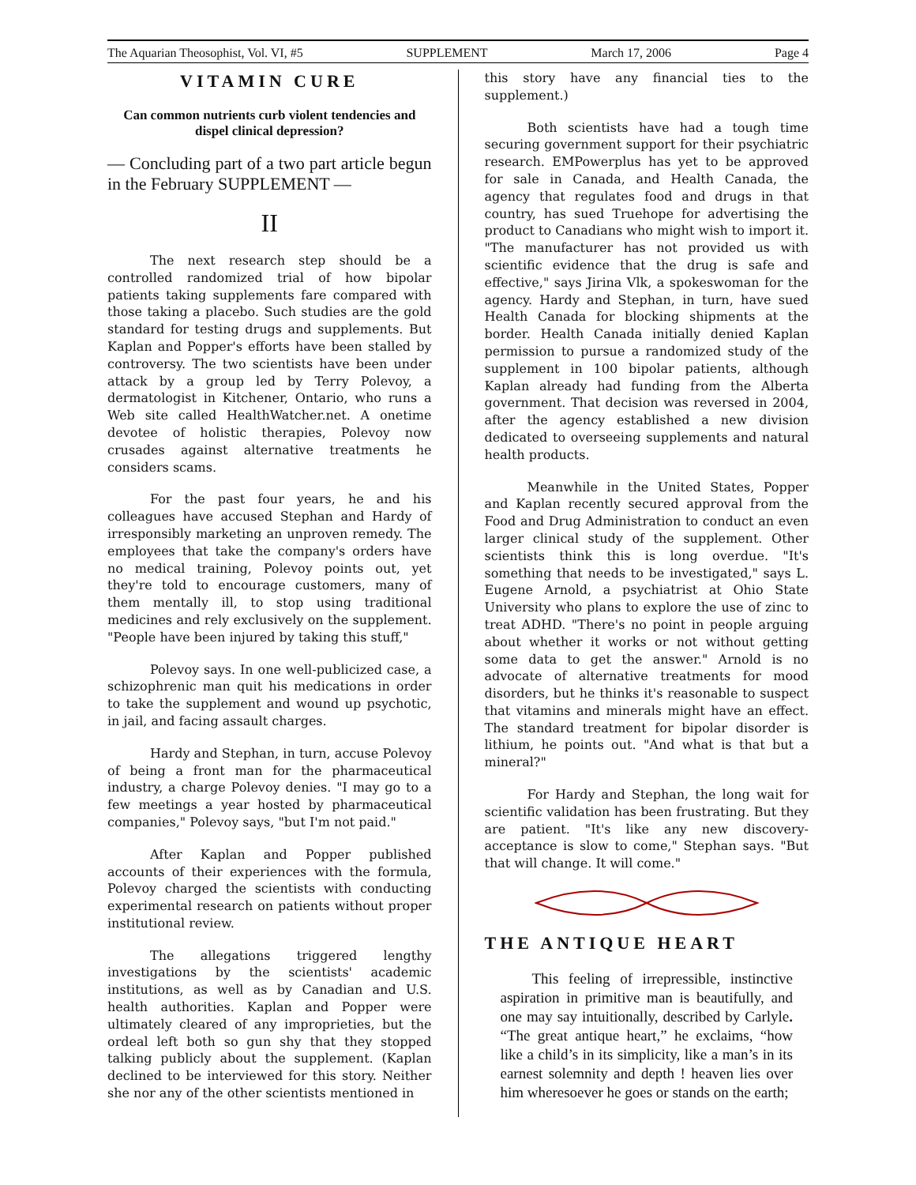The Aquarian Theosophist, Vol. VI, #5 SUPPLEMENT March 17, 2006 Page 4
VITAMIN CURE
Can common nutrients curb violent tendencies and dispel clinical depression?
— Concluding part of a two part article begun in the February SUPPLEMENT —
II
The next research step should be a controlled randomized trial of how bipolar patients taking supplements fare compared with those taking a placebo. Such studies are the gold standard for testing drugs and supplements. But Kaplan and Popper's efforts have been stalled by controversy. The two scientists have been under attack by a group led by Terry Polevoy, a dermatologist in Kitchener, Ontario, who runs a Web site called HealthWatcher.net. A onetime devotee of holistic therapies, Polevoy now crusades against alternative treatments he considers scams.
For the past four years, he and his colleagues have accused Stephan and Hardy of irresponsibly marketing an unproven remedy. The employees that take the company's orders have no medical training, Polevoy points out, yet they're told to encourage customers, many of them mentally ill, to stop using traditional medicines and rely exclusively on the supplement. "People have been injured by taking this stuff,"
Polevoy says. In one well-publicized case, a schizophrenic man quit his medications in order to take the supplement and wound up psychotic, in jail, and facing assault charges.
Hardy and Stephan, in turn, accuse Polevoy of being a front man for the pharmaceutical industry, a charge Polevoy denies. "I may go to a few meetings a year hosted by pharmaceutical companies," Polevoy says, "but I'm not paid."
After Kaplan and Popper published accounts of their experiences with the formula, Polevoy charged the scientists with conducting experimental research on patients without proper institutional review.
The allegations triggered lengthy investigations by the scientists' academic institutions, as well as by Canadian and U.S. health authorities. Kaplan and Popper were ultimately cleared of any improprieties, but the ordeal left both so gun shy that they stopped talking publicly about the supplement. (Kaplan declined to be interviewed for this story. Neither she nor any of the other scientists mentioned in
this story have any financial ties to the supplement.)
Both scientists have had a tough time securing government support for their psychiatric research. EMPowerplus has yet to be approved for sale in Canada, and Health Canada, the agency that regulates food and drugs in that country, has sued Truehope for advertising the product to Canadians who might wish to import it. "The manufacturer has not provided us with scientific evidence that the drug is safe and effective," says Jirina Vlk, a spokeswoman for the agency. Hardy and Stephan, in turn, have sued Health Canada for blocking shipments at the border. Health Canada initially denied Kaplan permission to pursue a randomized study of the supplement in 100 bipolar patients, although Kaplan already had funding from the Alberta government. That decision was reversed in 2004, after the agency established a new division dedicated to overseeing supplements and natural health products.
Meanwhile in the United States, Popper and Kaplan recently secured approval from the Food and Drug Administration to conduct an even larger clinical study of the supplement. Other scientists think this is long overdue. "It's something that needs to be investigated," says L. Eugene Arnold, a psychiatrist at Ohio State University who plans to explore the use of zinc to treat ADHD. "There's no point in people arguing about whether it works or not without getting some data to get the answer." Arnold is no advocate of alternative treatments for mood disorders, but he thinks it's reasonable to suspect that vitamins and minerals might have an effect. The standard treatment for bipolar disorder is lithium, he points out. "And what is that but a mineral?"
For Hardy and Stephan, the long wait for scientific validation has been frustrating. But they are patient. "It's like any new discovery-acceptance is slow to come," Stephan says. "But that will change. It will come."
THE ANTIQUE HEART
This feeling of irrepressible, instinctive aspiration in primitive man is beautifully, and one may say intuitionally, described by Carlyle. “The great antique heart,” he exclaims, “how like a child’s in its simplicity, like a man’s in its earnest solemnity and depth ! heaven lies over him wheresoever he goes or stands on the earth;